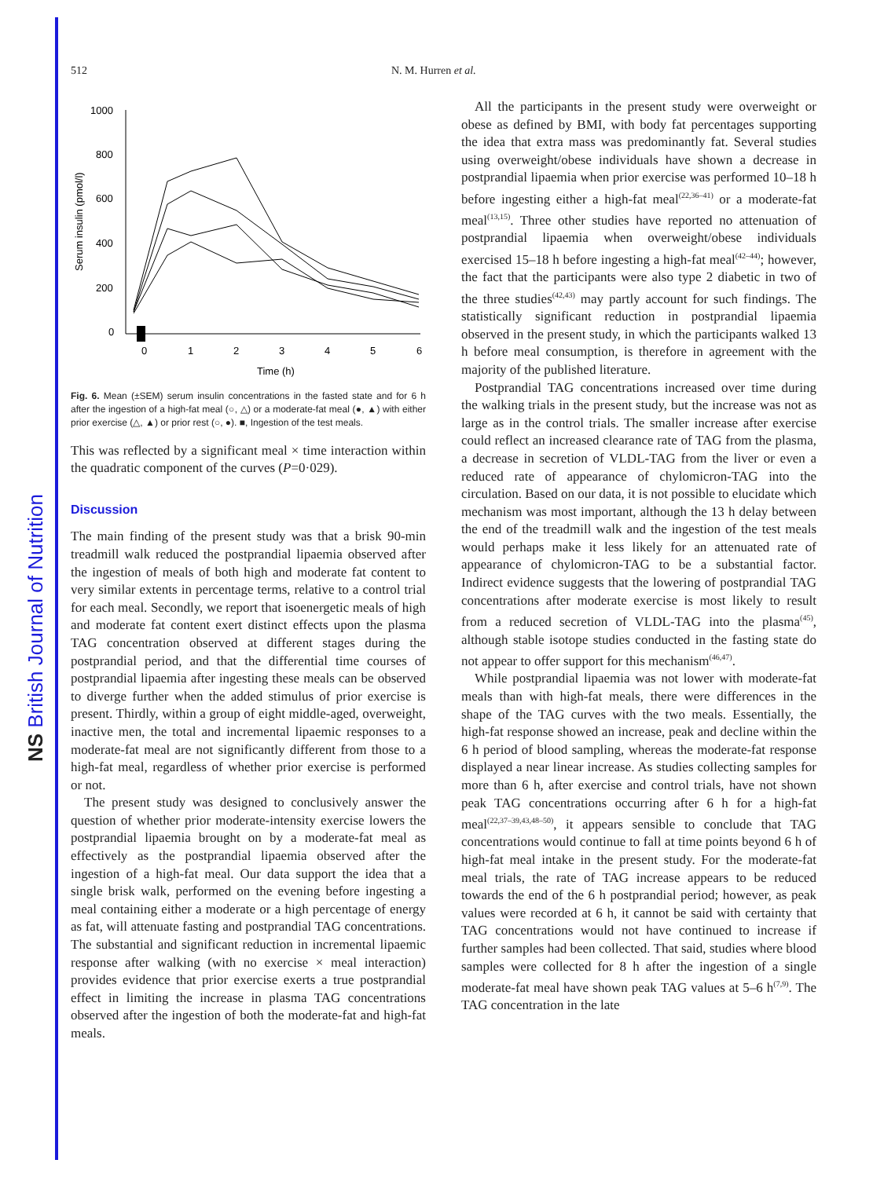NS British Journal of Nutrition
512 N. M. Hurren et al.
1000
800
600
400
200
0
0
1
2
3
4
5
6
Time (h)
Serum insulin (pmol/l)
Fig. 6. Mean (±SEM) serum insulin concentrations in the fasted state and for 6 h after the ingestion of a high-fat meal (○, △) or a moderate-fat meal (●, ▲) with either prior exercise (△, ▲) or prior rest (○, ●). ■, Ingestion of the test meals.
This was reflected by a significant meal × time interaction within the quadratic component of the curves (P=0·029).
Discussion
The main finding of the present study was that a brisk 90-min treadmill walk reduced the postprandial lipaemia observed after the ingestion of meals of both high and moderate fat content to very similar extents in percentage terms, relative to a control trial for each meal. Secondly, we report that isoenergetic meals of high and moderate fat content exert distinct effects upon the plasma TAG concentration observed at different stages during the postprandial period, and that the differential time courses of postprandial lipaemia after ingesting these meals can be observed to diverge further when the added stimulus of prior exercise is present. Thirdly, within a group of eight middle-aged, overweight, inactive men, the total and incremental lipaemic responses to a moderate-fat meal are not significantly different from those to a high-fat meal, regardless of whether prior exercise is performed or not.
The present study was designed to conclusively answer the question of whether prior moderate-intensity exercise lowers the postprandial lipaemia brought on by a moderate-fat meal as effectively as the postprandial lipaemia observed after the ingestion of a high-fat meal. Our data support the idea that a single brisk walk, performed on the evening before ingesting a meal containing either a moderate or a high percentage of energy as fat, will attenuate fasting and postprandial TAG concentrations. The substantial and significant reduction in incremental lipaemic response after walking (with no exercise × meal interaction) provides evidence that prior exercise exerts a true postprandial effect in limiting the increase in plasma TAG concentrations observed after the ingestion of both the moderate-fat and high-fat meals.
All the participants in the present study were overweight or obese as defined by BMI, with body fat percentages supporting the idea that extra mass was predominantly fat. Several studies using overweight/obese individuals have shown a decrease in postprandial lipaemia when prior exercise was performed 10–18 h before ingesting either a high-fat meal<sup>(22,36–41)</sup> or a moderate-fat meal<sup>(13,15)</sup>. Three other studies have reported no attenuation of postprandial lipaemia when overweight/obese individuals exercised 15–18 h before ingesting a high-fat meal<sup>(42–44)</sup>; however, the fact that the participants were also type 2 diabetic in two of the three studies<sup>(42,43)</sup> may partly account for such findings. The statistically significant reduction in postprandial lipaemia observed in the present study, in which the participants walked 13 h before meal consumption, is therefore in agreement with the majority of the published literature.
Postprandial TAG concentrations increased over time during the walking trials in the present study, but the increase was not as large as in the control trials. The smaller increase after exercise could reflect an increased clearance rate of TAG from the plasma, a decrease in secretion of VLDL-TAG from the liver or even a reduced rate of appearance of chylomicron-TAG into the circulation. Based on our data, it is not possible to elucidate which mechanism was most important, although the 13 h delay between the end of the treadmill walk and the ingestion of the test meals would perhaps make it less likely for an attenuated rate of appearance of chylomicron-TAG to be a substantial factor. Indirect evidence suggests that the lowering of postprandial TAG concentrations after moderate exercise is most likely to result from a reduced secretion of VLDL-TAG into the plasma<sup>(45)</sup>, although stable isotope studies conducted in the fasting state do not appear to offer support for this mechanism<sup>(46,47)</sup>.
While postprandial lipaemia was not lower with moderate-fat meals than with high-fat meals, there were differences in the shape of the TAG curves with the two meals. Essentially, the high-fat response showed an increase, peak and decline within the 6 h period of blood sampling, whereas the moderate-fat response displayed a near linear increase. As studies collecting samples for more than 6 h, after exercise and control trials, have not shown peak TAG concentrations occurring after 6 h for a high-fat meal<sup>(22,37–39,43,48–50)</sup>, it appears sensible to conclude that TAG concentrations would continue to fall at time points beyond 6 h of high-fat meal intake in the present study. For the moderate-fat meal trials, the rate of TAG increase appears to be reduced towards the end of the 6 h postprandial period; however, as peak values were recorded at 6 h, it cannot be said with certainty that TAG concentrations would not have continued to increase if further samples had been collected. That said, studies where blood samples were collected for 8 h after the ingestion of a single moderate-fat meal have shown peak TAG values at 5–6 h<sup>(7,9)</sup>. The TAG concentration in the late